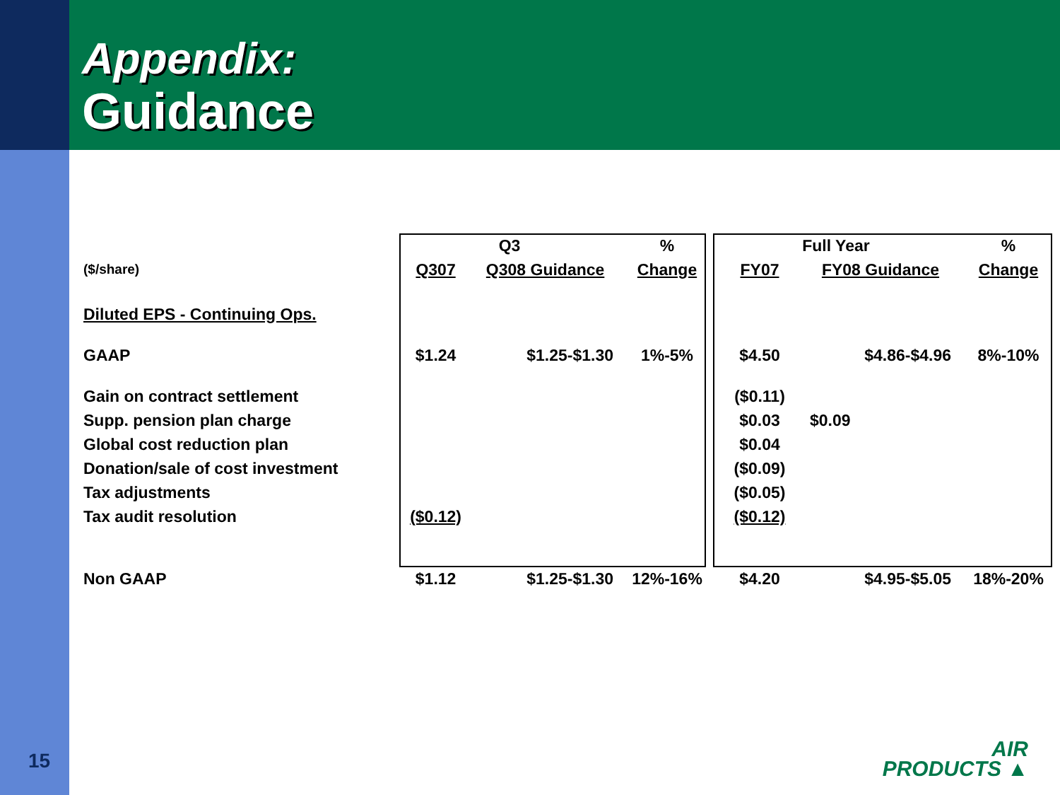Appendix:
Guidance
| | Q3 | | % | Full Year | | % |
| ($/share) | Q307 | Q308 Guidance | Change | FY07 | FY08 Guidance | Change |
| Diluted EPS - Continuing Ops. | | | | | | |
| GAAP | $1.24 | $1.25-$1.30 | 1%-5% | $4.50 | $4.86-$4.96 | 8%-10% |
| Gain on contract settlement | | | | ($0.11) | | |
| Supp. pension plan charge | | | | $0.03 | $0.09 | |
| Global cost reduction plan | | | | $0.04 | | |
| Donation/sale of cost investment | | | | ($0.09) | | |
| Tax adjustments | | | | ($0.05) | | |
| Tax audit resolution | ($0.12) | | | ($0.12) | | |
| Non GAAP | $1.12 | $1.25-$1.30 | 12%-16% | $4.20 | $4.95-$5.05 | 18%-20% |
15
AIR
PRODUCTS ▲